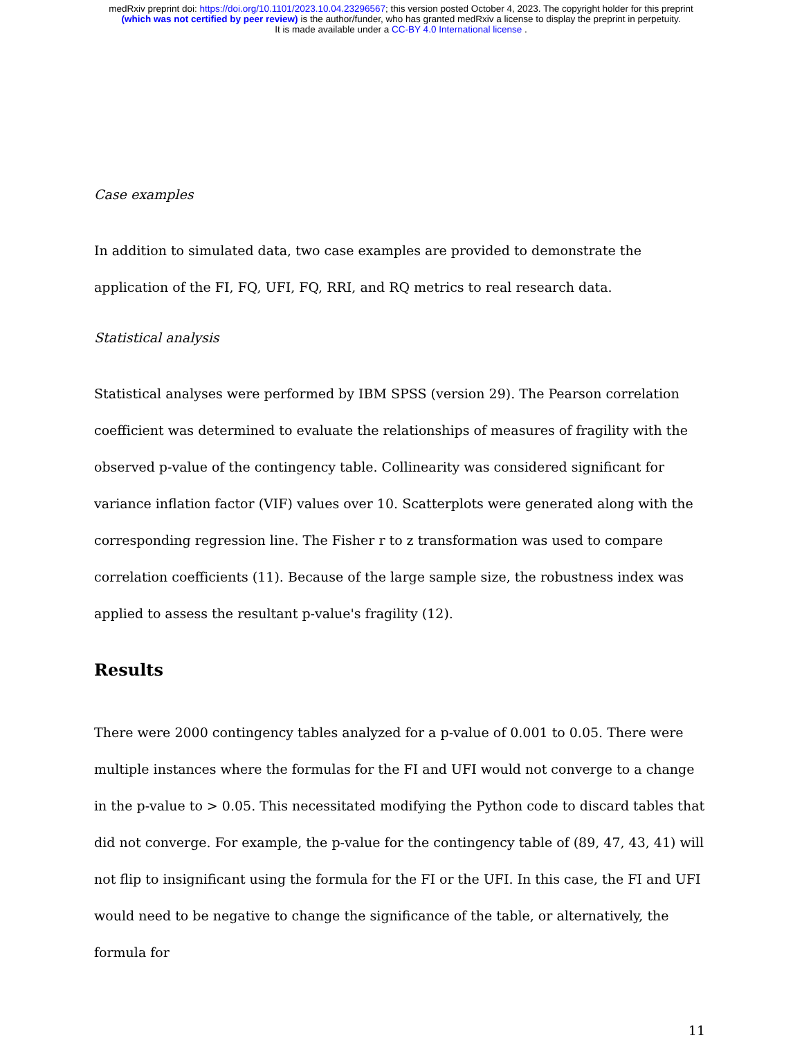medRxiv preprint doi: https://doi.org/10.1101/2023.10.04.23296567; this version posted October 4, 2023. The copyright holder for this preprint
(which was not certified by peer review) is the author/funder, who has granted medRxiv a license to display the preprint in perpetuity.
It is made available under a CC-BY 4.0 International license .
Case examples
In addition to simulated data, two case examples are provided to demonstrate the application of the FI, FQ, UFI, FQ, RRI, and RQ metrics to real research data.
Statistical analysis
Statistical analyses were performed by IBM SPSS (version 29). The Pearson correlation coefficient was determined to evaluate the relationships of measures of fragility with the observed p-value of the contingency table. Collinearity was considered significant for variance inflation factor (VIF) values over 10. Scatterplots were generated along with the corresponding regression line. The Fisher r to z transformation was used to compare correlation coefficients (11). Because of the large sample size, the robustness index was applied to assess the resultant p-value's fragility (12).
Results
There were 2000 contingency tables analyzed for a p-value of 0.001 to 0.05. There were multiple instances where the formulas for the FI and UFI would not converge to a change in the p-value to > 0.05. This necessitated modifying the Python code to discard tables that did not converge. For example, the p-value for the contingency table of (89, 47, 43, 41) will not flip to insignificant using the formula for the FI or the UFI. In this case, the FI and UFI would need to be negative to change the significance of the table, or alternatively, the formula for
11